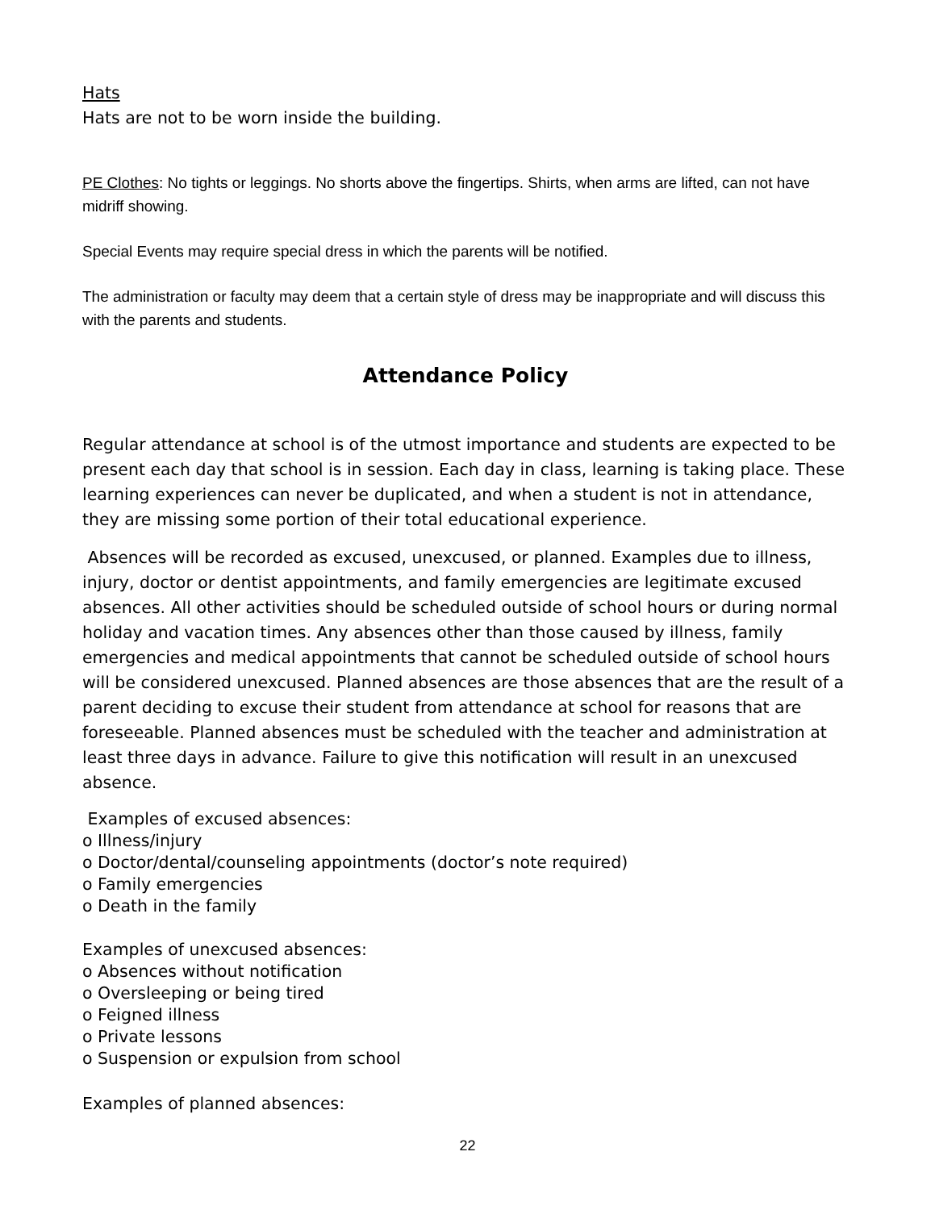Hats
Hats are not to be worn inside the building.
PE Clothes: No tights or leggings. No shorts above the fingertips. Shirts, when arms are lifted, can not have midriff showing.
Special Events may require special dress in which the parents will be notified.
The administration or faculty may deem that a certain style of dress may be inappropriate and will discuss this with the parents and students.
Attendance Policy
Regular attendance at school is of the utmost importance and students are expected to be present each day that school is in session. Each day in class, learning is taking place. These learning experiences can never be duplicated, and when a student is not in attendance, they are missing some portion of their total educational experience.
Absences will be recorded as excused, unexcused, or planned. Examples due to illness, injury, doctor or dentist appointments, and family emergencies are legitimate excused absences. All other activities should be scheduled outside of school hours or during normal holiday and vacation times. Any absences other than those caused by illness, family emergencies and medical appointments that cannot be scheduled outside of school hours will be considered unexcused. Planned absences are those absences that are the result of a parent deciding to excuse their student from attendance at school for reasons that are foreseeable. Planned absences must be scheduled with the teacher and administration at least three days in advance. Failure to give this notification will result in an unexcused absence.
Examples of excused absences:
o Illness/injury
o Doctor/dental/counseling appointments (doctor’s note required)
o Family emergencies
o Death in the family
Examples of unexcused absences:
o Absences without notification
o Oversleeping or being tired
o Feigned illness
o Private lessons
o Suspension or expulsion from school
Examples of planned absences:
22